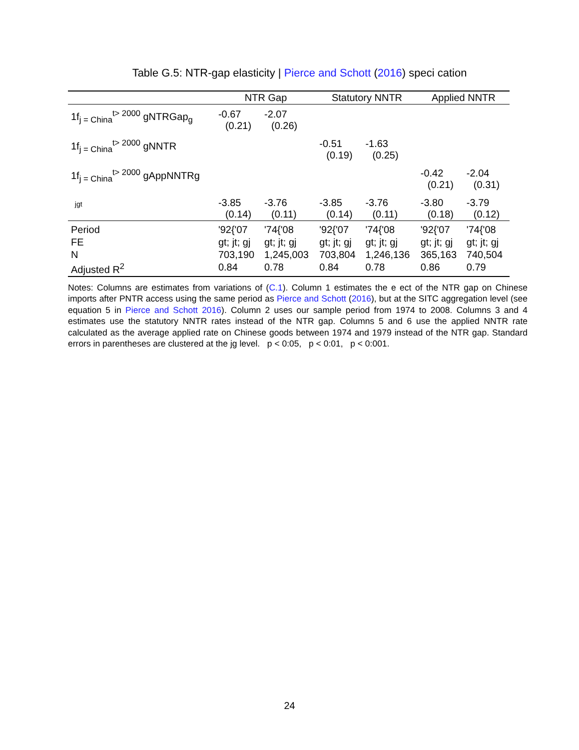Table G.5: NTR-gap elasticity | Pierce and Schott (2016) speci cation
| | NTR Gap | | Statutory NNTR | | Applied NNTR | |
| --- | --- | --- | --- | --- | --- | --- |
| 1f<sub>j = China</sub><sup>t> 2000</sup> gNTRGap<sub>g</sub> | -0.67 (0.21) | -2.07 (0.26) | | | | |
| 1f<sub>j = China</sub><sup>t> 2000</sup> gNNTR | | | -0.51 (0.19) | -1.63 (0.25) | | |
| 1f<sub>j = China</sub><sup>t> 2000</sup> gAppNNTRg | | | | | -0.42 (0.21) | -2.04 (0.31) |
| jgt | -3.85 (0.14) | -3.76 (0.11) | -3.85 (0.14) | -3.76 (0.11) | -3.80 (0.18) | -3.79 (0.12) |
| Period | '92{'07 | '74{'08 | '92{'07 | '74{'08 | '92{'07 | '74{'08 |
| FE | gt; jt; gj | gt; jt; gj | gt; jt; gj | gt; jt; gj | gt; jt; gj | gt; jt; gj |
| N | 703,190 | 1,245,003 | 703,804 | 1,246,136 | 365,163 | 740,504 |
| Adjusted R<sup>2</sup> | 0.84 | 0.78 | 0.84 | 0.78 | 0.86 | 0.79 |
Notes: Columns are estimates from variations of (C.1). Column 1 estimates the e ect of the NTR gap on Chinese imports after PNTR access using the same period as Pierce and Schott (2016), but at the SITC aggregation level (see equation 5 in Pierce and Schott 2016). Column 2 uses our sample period from 1974 to 2008. Columns 3 and 4 estimates use the statutory NNTR rates instead of the NTR gap. Columns 5 and 6 use the applied NNTR rate calculated as the average applied rate on Chinese goods between 1974 and 1979 instead of the NTR gap. Standard errors in parentheses are clustered at the jg level. p < 0:05, p < 0:01, p < 0:001.
24